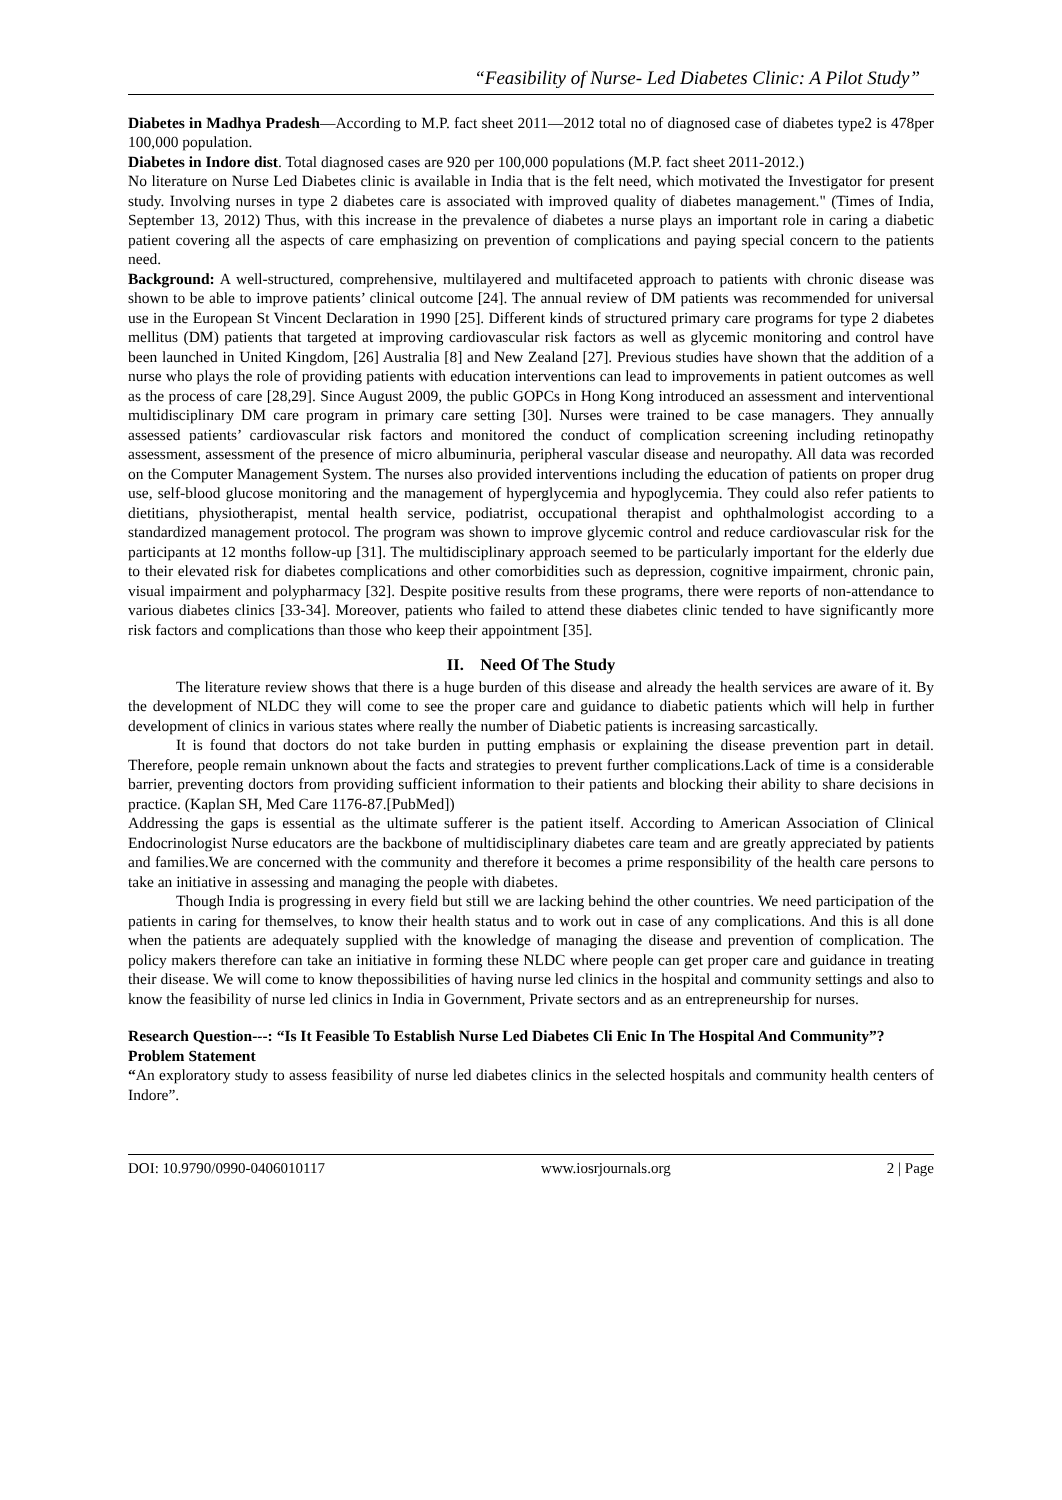“Feasibility of Nurse- Led Diabetes Clinic: A Pilot Study”
Diabetes in Madhya Pradesh—According to M.P. fact sheet 2011—2012 total no of diagnosed case of diabetes type2 is 478per 100,000 population.
Diabetes in Indore dist. Total diagnosed cases are 920 per 100,000 populations (M.P. fact sheet 2011-2012.)
No literature on Nurse Led Diabetes clinic is available in India that is the felt need, which motivated the Investigator for present study. Involving nurses in type 2 diabetes care is associated with improved quality of diabetes management." (Times of India, September 13, 2012) Thus, with this increase in the prevalence of diabetes a nurse plays an important role in caring a diabetic patient covering all the aspects of care emphasizing on prevention of complications and paying special concern to the patients need.
Background: A well-structured, comprehensive, multilayered and multifaceted approach to patients with chronic disease was shown to be able to improve patients’ clinical outcome [24]. The annual review of DM patients was recommended for universal use in the European St Vincent Declaration in 1990 [25]. Different kinds of structured primary care programs for type 2 diabetes mellitus (DM) patients that targeted at improving cardiovascular risk factors as well as glycemic monitoring and control have been launched in United Kingdom, [26] Australia [8] and New Zealand [27]. Previous studies have shown that the addition of a nurse who plays the role of providing patients with education interventions can lead to improvements in patient outcomes as well as the process of care [28,29]. Since August 2009, the public GOPCs in Hong Kong introduced an assessment and interventional multidisciplinary DM care program in primary care setting [30]. Nurses were trained to be case managers. They annually assessed patients’ cardiovascular risk factors and monitored the conduct of complication screening including retinopathy assessment, assessment of the presence of micro albuminuria, peripheral vascular disease and neuropathy. All data was recorded on the Computer Management System. The nurses also provided interventions including the education of patients on proper drug use, self-blood glucose monitoring and the management of hyperglycemia and hypoglycemia. They could also refer patients to dietitians, physiotherapist, mental health service, podiatrist, occupational therapist and ophthalmologist according to a standardized management protocol. The program was shown to improve glycemic control and reduce cardiovascular risk for the participants at 12 months follow-up [31]. The multidisciplinary approach seemed to be particularly important for the elderly due to their elevated risk for diabetes complications and other comorbidities such as depression, cognitive impairment, chronic pain, visual impairment and polypharmacy [32]. Despite positive results from these programs, there were reports of non-attendance to various diabetes clinics [33-34]. Moreover, patients who failed to attend these diabetes clinic tended to have significantly more risk factors and complications than those who keep their appointment [35].
II. Need Of The Study
The literature review shows that there is a huge burden of this disease and already the health services are aware of it. By the development of NLDC they will come to see the proper care and guidance to diabetic patients which will help in further development of clinics in various states where really the number of Diabetic patients is increasing sarcastically.
It is found that doctors do not take burden in putting emphasis or explaining the disease prevention part in detail. Therefore, people remain unknown about the facts and strategies to prevent further complications.Lack of time is a considerable barrier, preventing doctors from providing sufficient information to their patients and blocking their ability to share decisions in practice. (Kaplan SH, Med Care 1176-87.[PubMed])
Addressing the gaps is essential as the ultimate sufferer is the patient itself. According to American Association of Clinical Endocrinologist Nurse educators are the backbone of multidisciplinary diabetes care team and are greatly appreciated by patients and families.We are concerned with the community and therefore it becomes a prime responsibility of the health care persons to take an initiative in assessing and managing the people with diabetes.
Though India is progressing in every field but still we are lacking behind the other countries. We need participation of the patients in caring for themselves, to know their health status and to work out in case of any complications. And this is all done when the patients are adequately supplied with the knowledge of managing the disease and prevention of complication. The policy makers therefore can take an initiative in forming these NLDC where people can get proper care and guidance in treating their disease. We will come to know thepossibilities of having nurse led clinics in the hospital and community settings and also to know the feasibility of nurse led clinics in India in Government, Private sectors and as an entrepreneurship for nurses.
Research Question---: “Is It Feasible To Establish Nurse Led Diabetes Cli Enic In The Hospital And Community”?
Problem Statement
“An exploratory study to assess feasibility of nurse led diabetes clinics in the selected hospitals and community health centers of Indore”.
DOI: 10.9790/0990-0406010117 www.iosrjournals.org 2 | Page